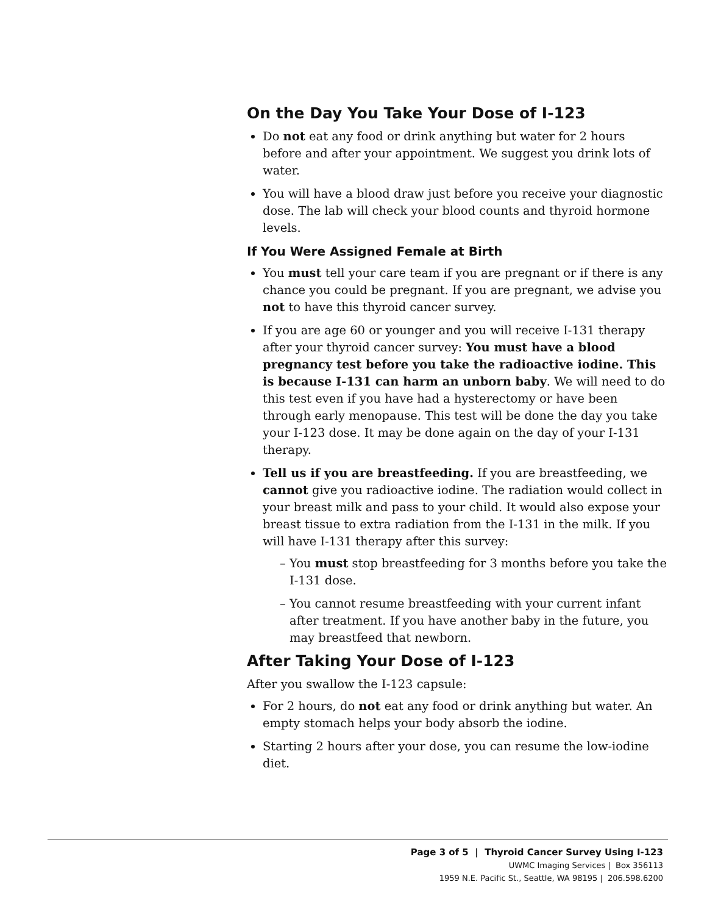On the Day You Take Your Dose of I-123
Do not eat any food or drink anything but water for 2 hours before and after your appointment. We suggest you drink lots of water.
You will have a blood draw just before you receive your diagnostic dose. The lab will check your blood counts and thyroid hormone levels.
If You Were Assigned Female at Birth
You must tell your care team if you are pregnant or if there is any chance you could be pregnant. If you are pregnant, we advise you not to have this thyroid cancer survey.
If you are age 60 or younger and you will receive I-131 therapy after your thyroid cancer survey: You must have a blood pregnancy test before you take the radioactive iodine. This is because I-131 can harm an unborn baby. We will need to do this test even if you have had a hysterectomy or have been through early menopause. This test will be done the day you take your I-123 dose. It may be done again on the day of your I-131 therapy.
Tell us if you are breastfeeding. If you are breastfeeding, we cannot give you radioactive iodine. The radiation would collect in your breast milk and pass to your child. It would also expose your breast tissue to extra radiation from the I-131 in the milk. If you will have I-131 therapy after this survey:
– You must stop breastfeeding for 3 months before you take the I-131 dose.
– You cannot resume breastfeeding with your current infant after treatment. If you have another baby in the future, you may breastfeed that newborn.
After Taking Your Dose of I-123
After you swallow the I-123 capsule:
For 2 hours, do not eat any food or drink anything but water. An empty stomach helps your body absorb the iodine.
Starting 2 hours after your dose, you can resume the low-iodine diet.
Page 3 of 5 | Thyroid Cancer Survey Using I-123
UWMC Imaging Services | Box 356113
1959 N.E. Pacific St., Seattle, WA 98195 | 206.598.6200